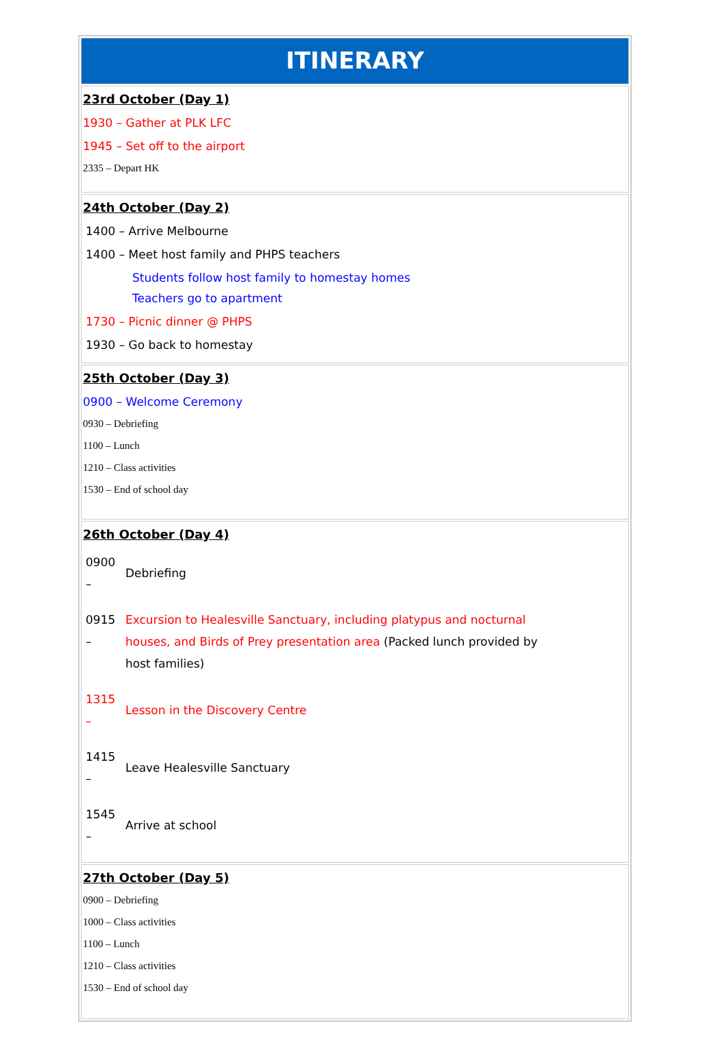| ITINERARY |
| 23rd October (Day 1) 1930 – Gather at PLK LFC 1945 – Set off to the airport 2335 – Depart HK |
| 24th October (Day 2) 1400 – Arrive Melbourne 1400 – Meet host family and PHPS teachers Students follow host family to homestay homes Teachers go to apartment 1730 – Picnic dinner @ PHPS 1930 – Go back to homestay |
| 25th October (Day 3) 0900 – Welcome Ceremony 0930 – Debriefing 1100 – Lunch 1210 – Class activities 1530 – End of school day |
| 26th October (Day 4) / 0900 – / Debriefing / / 0915 – / Excursion to Healesville Sanctuary, including platypus and nocturnal houses, and Birds of Prey presentation area (Packed lunch provided by host families) / / 1315 – / Lesson in the Discovery Centre / / 1415 – / Leave Healesville Sanctuary / / 1545 – / Arrive at school / |
| 27th October (Day 5) 0900 – Debriefing 1000 – Class activities 1100 – Lunch 1210 – Class activities 1530 – End of school day |